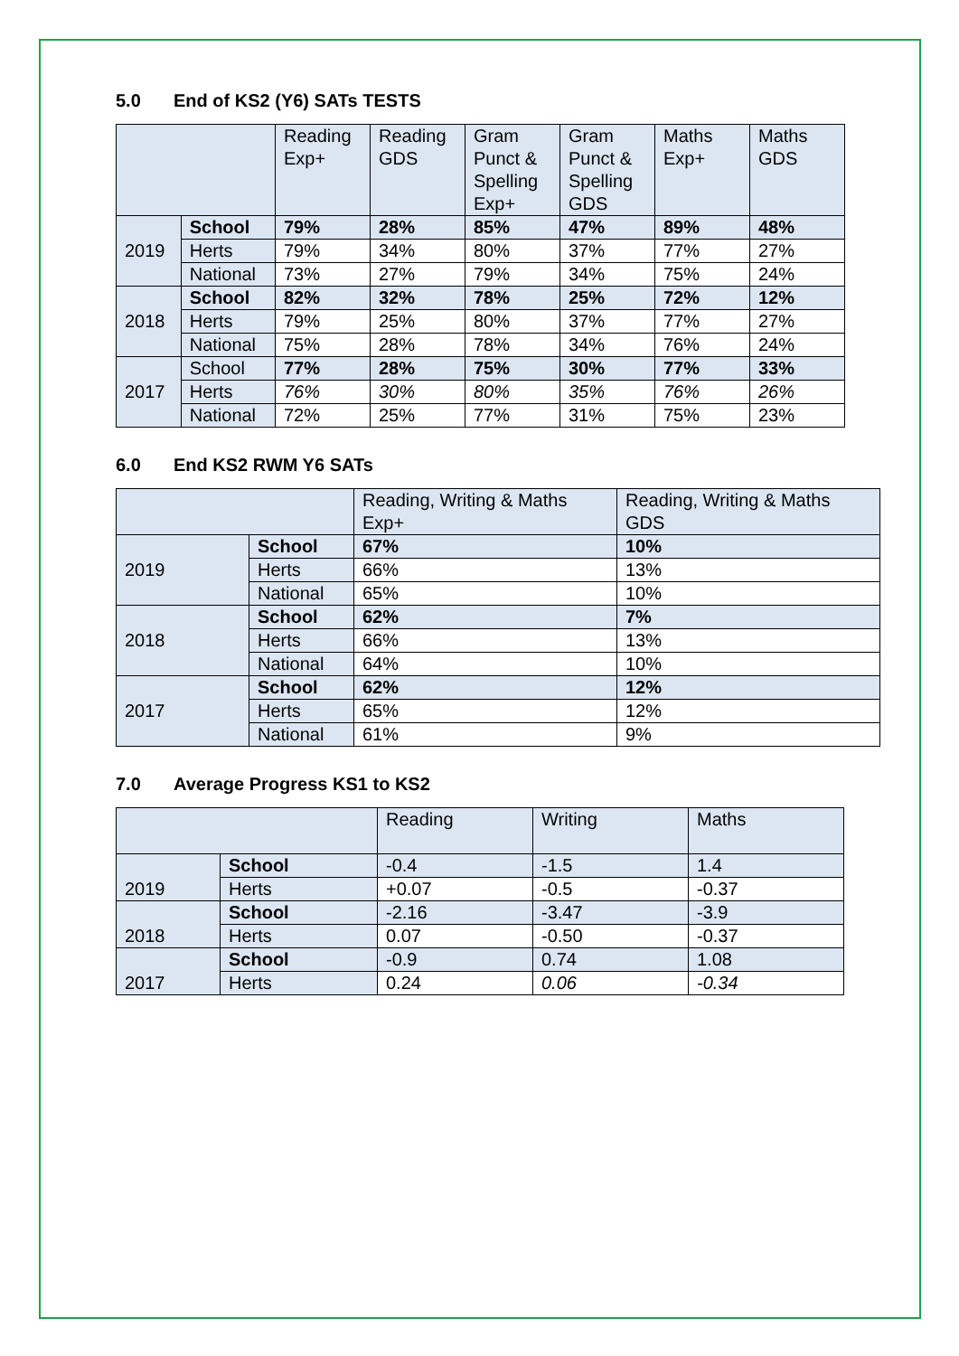5.0 End of KS2 (Y6) SATs TESTS
| | | Reading Exp+ | Reading GDS | Gram Punct & Spelling Exp+ | Gram Punct & Spelling GDS | Maths Exp+ | Maths GDS |
| --- | --- | --- | --- | --- | --- | --- | --- |
| 2019 | School | 79% | 28% | 85% | 47% | 89% | 48% |
| | Herts | 79% | 34% | 80% | 37% | 77% | 27% |
| | National | 73% | 27% | 79% | 34% | 75% | 24% |
| 2018 | School | 82% | 32% | 78% | 25% | 72% | 12% |
| | Herts | 79% | 25% | 80% | 37% | 77% | 27% |
| | National | 75% | 28% | 78% | 34% | 76% | 24% |
| 2017 | School | 77% | 28% | 75% | 30% | 77% | 33% |
| | Herts | 76% | 30% | 80% | 35% | 76% | 26% |
| | National | 72% | 25% | 77% | 31% | 75% | 23% |
6.0 End KS2 RWM Y6 SATs
| | | Reading, Writing & Maths Exp+ | Reading, Writing & Maths GDS |
| --- | --- | --- | --- |
| 2019 | School | 67% | 10% |
| | Herts | 66% | 13% |
| | National | 65% | 10% |
| 2018 | School | 62% | 7% |
| | Herts | 66% | 13% |
| | National | 64% | 10% |
| 2017 | School | 62% | 12% |
| | Herts | 65% | 12% |
| | National | 61% | 9% |
7.0 Average Progress KS1 to KS2
| | | Reading | Writing | Maths |
| --- | --- | --- | --- | --- |
| 2019 | School | -0.4 | -1.5 | 1.4 |
| | Herts | +0.07 | -0.5 | -0.37 |
| 2018 | School | -2.16 | -3.47 | -3.9 |
| | Herts | 0.07 | -0.50 | -0.37 |
| 2017 | School | -0.9 | 0.74 | 1.08 |
| | Herts | 0.24 | 0.06 | -0.34 |